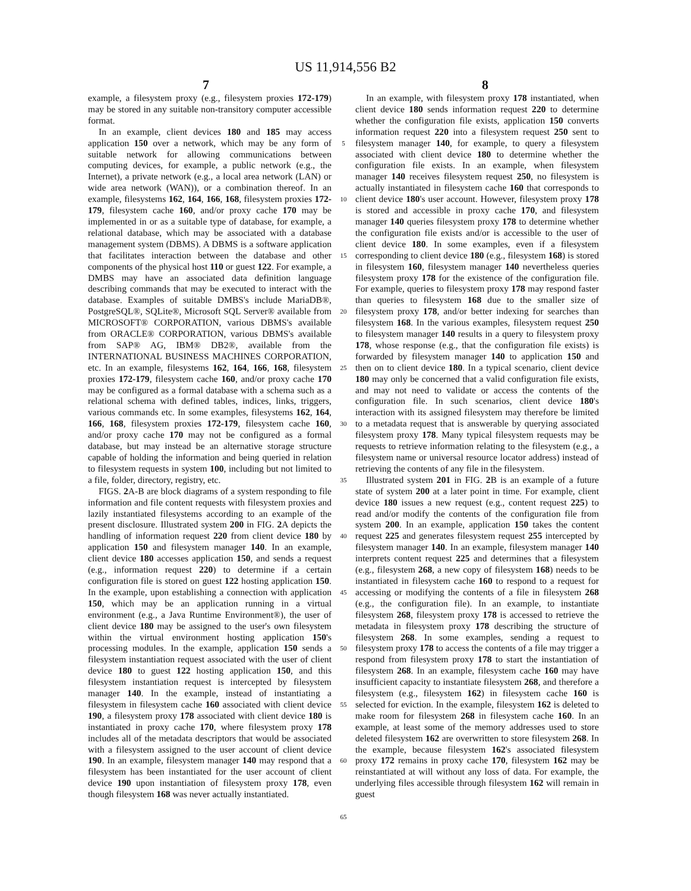US 11,914,556 B2
7 8
example, a filesystem proxy (e.g., filesystem proxies 172-179) may be stored in any suitable non-transitory computer accessible format.
In an example, client devices 180 and 185 may access application 150 over a network, which may be any form of suitable network for allowing communications between computing devices, for example, a public network (e.g., the Internet), a private network (e.g., a local area network (LAN) or wide area network (WAN)), or a combination thereof. In an example, filesystems 162, 164, 166, 168, filesystem proxies 172-179, filesystem cache 160, and/or proxy cache 170 may be implemented in or as a suitable type of database, for example, a relational database, which may be associated with a database management system (DBMS). A DBMS is a software application that facilitates interaction between the database and other components of the physical host 110 or guest 122. For example, a DMBS may have an associated data definition language describing commands that may be executed to interact with the database. Examples of suitable DMBS's include MariaDB®, PostgreSQL®, SQLite®, Microsoft SQL Server® available from MICROSOFT® CORPORATION, various DBMS's available from ORACLE® CORPORATION, various DBMS's available from SAP® AG, IBM® DB2®, available from the INTERNATIONAL BUSINESS MACHINES CORPORATION, etc. In an example, filesystems 162, 164, 166, 168, filesystem proxies 172-179, filesystem cache 160, and/or proxy cache 170 may be configured as a formal database with a schema such as a relational schema with defined tables, indices, links, triggers, various commands etc. In some examples, filesystems 162, 164, 166, 168, filesystem proxies 172-179, filesystem cache 160, and/or proxy cache 170 may not be configured as a formal database, but may instead be an alternative storage structure capable of holding the information and being queried in relation to filesystem requests in system 100, including but not limited to a file, folder, directory, registry, etc.
FIGS. 2 A-B are block diagrams of a system responding to file information and file content requests with filesystem proxies and lazily instantiated filesystems according to an example of the present disclosure. Illustrated system 200 in FIG. 2 A depicts the handling of information request 220 from client device 180 by application 150 and filesystem manager 140. In an example, client device 180 accesses application 150, and sends a request (e.g., information request 220) to determine if a certain configuration file is stored on guest 122 hosting application 150. In the example, upon establishing a connection with application 150, which may be an application running in a virtual environment (e.g., a Java Runtime Environment®), the user of client device 180 may be assigned to the user's own filesystem within the virtual environment hosting application 150's processing modules. In the example, application 150 sends a filesystem instantiation request associated with the user of client device 180 to guest 122 hosting application 150, and this filesystem instantiation request is intercepted by filesystem manager 140. In the example, instead of instantiating a filesystem in filesystem cache 160 associated with client device 190, a filesystem proxy 178 associated with client device 180 is instantiated in proxy cache 170, where filesystem proxy 178 includes all of the metadata descriptors that would be associated with a filesystem assigned to the user account of client device 190. In an example, filesystem manager 140 may respond that a filesystem has been instantiated for the user account of client device 190 upon instantiation of filesystem proxy 178, even though filesystem 168 was never actually instantiated.
5
10
15
20
25
30
35
40
45
50
55
60
65
In an example, with filesystem proxy 178 instantiated, when client device 180 sends information request 220 to determine whether the configuration file exists, application 150 converts information request 220 into a filesystem request 250 sent to filesystem manager 140, for example, to query a filesystem associated with client device 180 to determine whether the configuration file exists. In an example, when filesystem manager 140 receives filesystem request 250, no filesystem is actually instantiated in filesystem cache 160 that corresponds to client device 180's user account. However, filesystem proxy 178 is stored and accessible in proxy cache 170, and filesystem manager 140 queries filesystem proxy 178 to determine whether the configuration file exists and/or is accessible to the user of client device 180. In some examples, even if a filesystem corresponding to client device 180 (e.g., filesystem 168) is stored in filesystem 160, filesystem manager 140 nevertheless queries filesystem proxy 178 for the existence of the configuration file. For example, queries to filesystem proxy 178 may respond faster than queries to filesystem 168 due to the smaller size of filesystem proxy 178, and/or better indexing for searches than filesystem 168. In the various examples, filesystem request 250 to filesystem manager 140 results in a query to filesystem proxy 178, whose response (e.g., that the configuration file exists) is forwarded by filesystem manager 140 to application 150 and then on to client device 180. In a typical scenario, client device 180 may only be concerned that a valid configuration file exists, and may not need to validate or access the contents of the configuration file. In such scenarios, client device 180's interaction with its assigned filesystem may therefore be limited to a metadata request that is answerable by querying associated filesystem proxy 178. Many typical filesystem requests may be requests to retrieve information relating to the filesystem (e.g., a filesystem name or universal resource locator address) instead of retrieving the contents of any file in the filesystem.
Illustrated system 201 in FIG. 2 B is an example of a future state of system 200 at a later point in time. For example, client device 180 issues a new request (e.g., content request 225) to read and/or modify the contents of the configuration file from system 200. In an example, application 150 takes the content request 225 and generates filesystem request 255 intercepted by filesystem manager 140. In an example, filesystem manager 140 interprets content request 225 and determines that a filesystem (e.g., filesystem 268, a new copy of filesystem 168) needs to be instantiated in filesystem cache 160 to respond to a request for accessing or modifying the contents of a file in filesystem 268 (e.g., the configuration file). In an example, to instantiate filesystem 268, filesystem proxy 178 is accessed to retrieve the metadata in filesystem proxy 178 describing the structure of filesystem 268. In some examples, sending a request to filesystem proxy 178 to access the contents of a file may trigger a respond from filesystem proxy 178 to start the instantiation of filesystem 268. In an example, filesystem cache 160 may have insufficient capacity to instantiate filesystem 268, and therefore a filesystem (e.g., filesystem 162) in filesystem cache 160 is selected for eviction. In the example, filesystem 162 is deleted to make room for filesystem 268 in filesystem cache 160. In an example, at least some of the memory addresses used to store deleted filesystem 162 are overwritten to store filesystem 268. In the example, because filesystem 162's associated filesystem proxy 172 remains in proxy cache 170, filesystem 162 may be reinstantiated at will without any loss of data. For example, the underlying files accessible through filesystem 162 will remain in guest